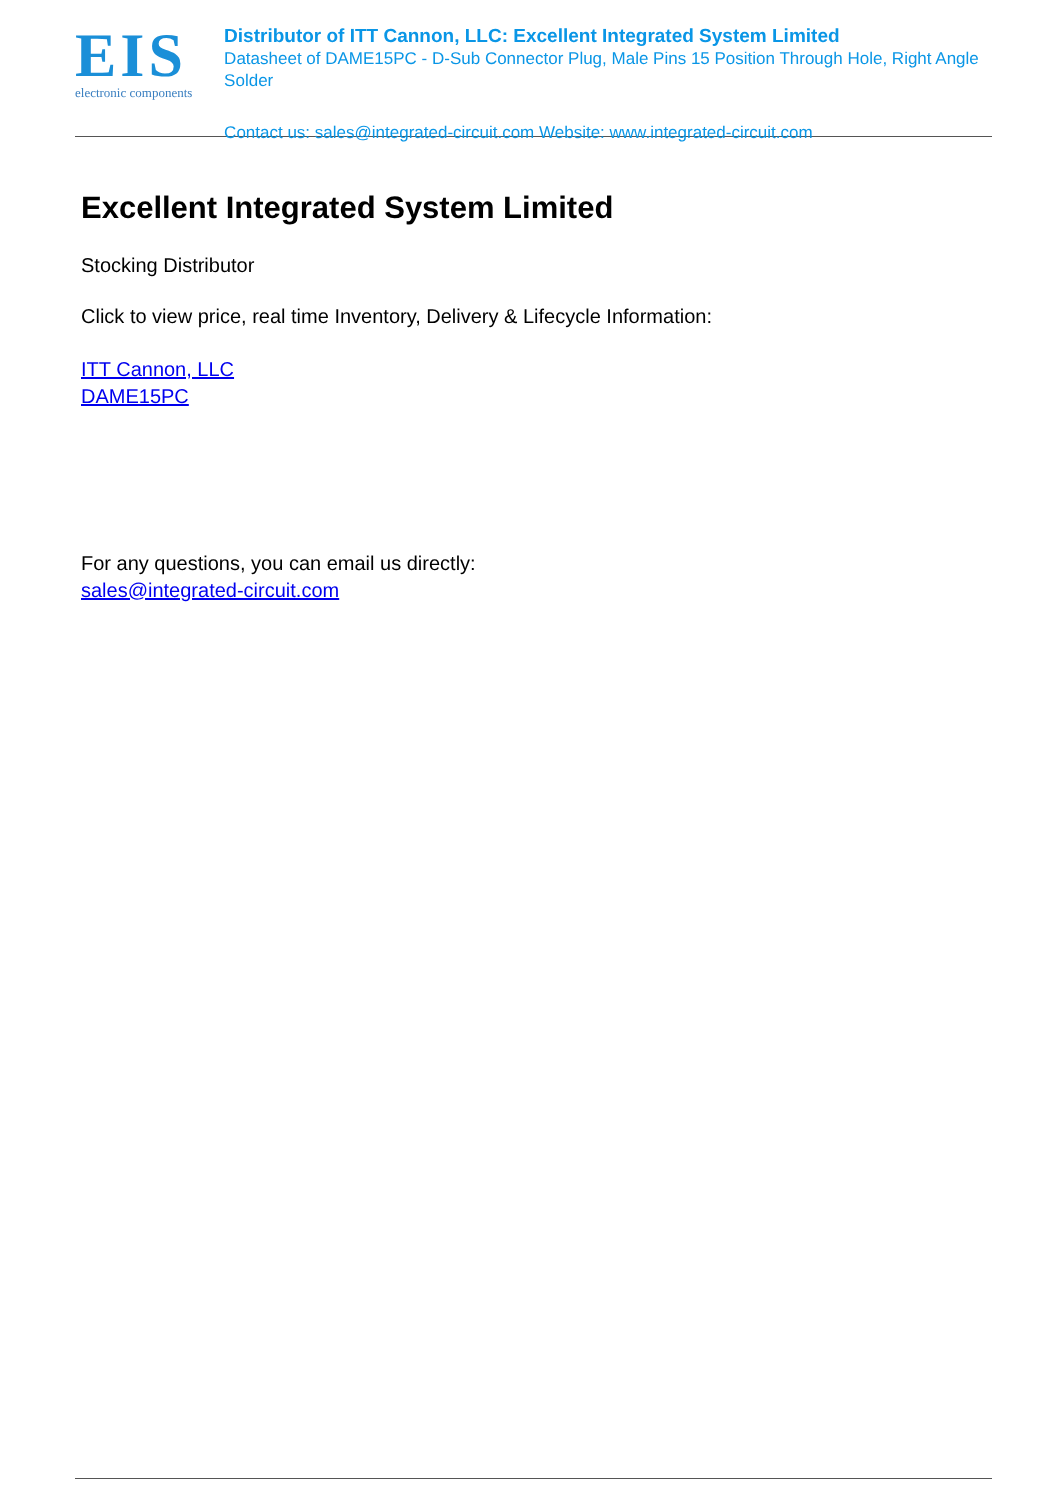EIS
electronic components
Distributor of ITT Cannon, LLC: Excellent Integrated System Limited
Datasheet of DAME15PC - D-Sub Connector Plug, Male Pins 15 Position Through Hole, Right Angle Solder
Contact us: sales@integrated-circuit.com Website: www.integrated-circuit.com
Excellent Integrated System Limited
Stocking Distributor
Click to view price, real time Inventory, Delivery & Lifecycle Information:
ITT Cannon, LLC
DAME15PC
For any questions, you can email us directly:
sales@integrated-circuit.com